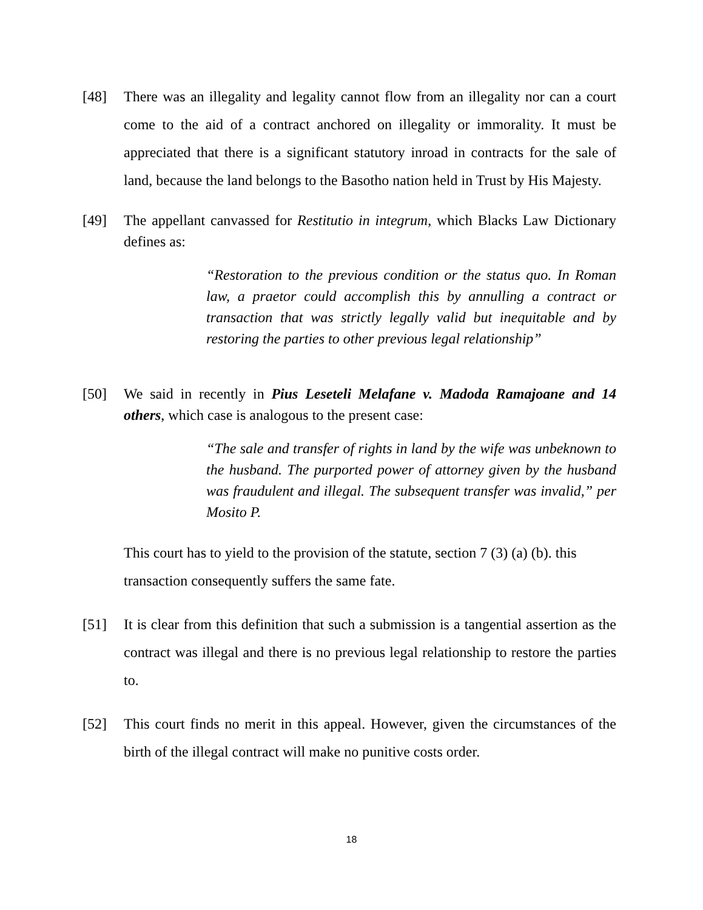[48] There was an illegality and legality cannot flow from an illegality nor can a court come to the aid of a contract anchored on illegality or immorality. It must be appreciated that there is a significant statutory inroad in contracts for the sale of land, because the land belongs to the Basotho nation held in Trust by His Majesty.
[49] The appellant canvassed for Restitutio in integrum, which Blacks Law Dictionary defines as:
“Restoration to the previous condition or the status quo. In Roman law, a praetor could accomplish this by annulling a contract or transaction that was strictly legally valid but inequitable and by restoring the parties to other previous legal relationship”
[50] We said in recently in Pius Leseteli Melafane v. Madoda Ramajoane and 14 others, which case is analogous to the present case:
“The sale and transfer of rights in land by the wife was unbeknown to the husband. The purported power of attorney given by the husband was fraudulent and illegal. The subsequent transfer was invalid,” per Mosito P.
This court has to yield to the provision of the statute, section 7 (3) (a) (b). this transaction consequently suffers the same fate.
[51] It is clear from this definition that such a submission is a tangential assertion as the contract was illegal and there is no previous legal relationship to restore the parties to.
[52] This court finds no merit in this appeal. However, given the circumstances of the birth of the illegal contract will make no punitive costs order.
18